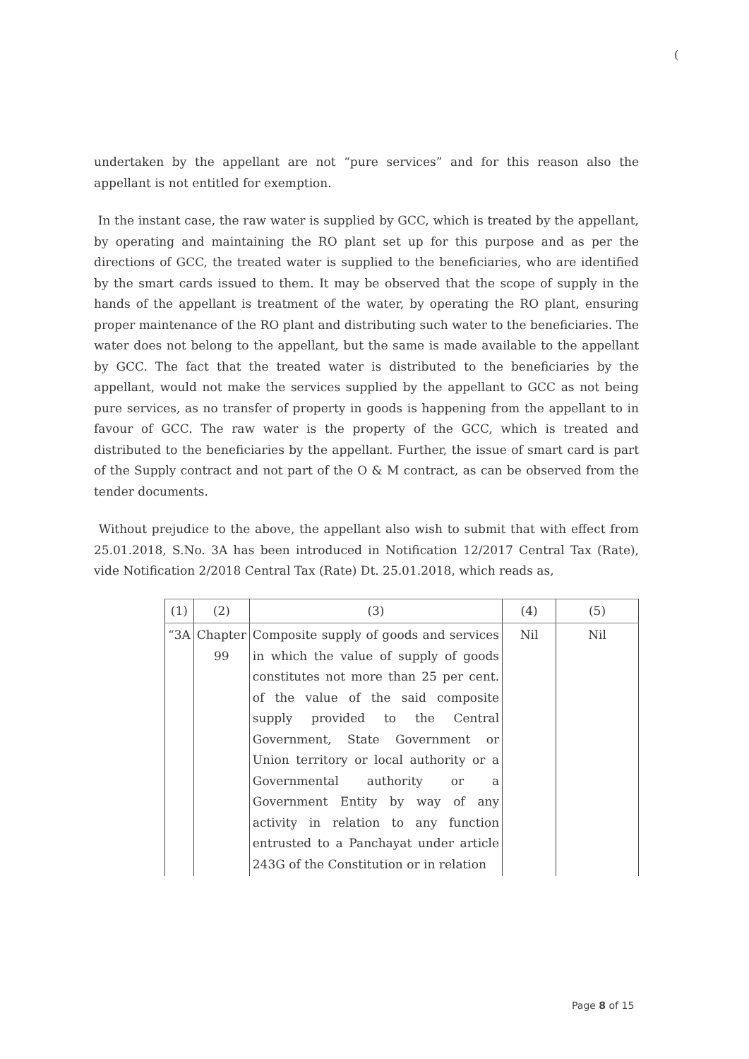(
undertaken by the appellant are not “pure services” and for this reason also the appellant is not entitled for exemption.
In the instant case, the raw water is supplied by GCC, which is treated by the appellant, by operating and maintaining the RO plant set up for this purpose and as per the directions of GCC, the treated water is supplied to the beneficiaries, who are identified by the smart cards issued to them. It may be observed that the scope of supply in the hands of the appellant is treatment of the water, by operating the RO plant, ensuring proper maintenance of the RO plant and distributing such water to the beneficiaries. The water does not belong to the appellant, but the same is made available to the appellant by GCC. The fact that the treated water is distributed to the beneficiaries by the appellant, would not make the services supplied by the appellant to GCC as not being pure services, as no transfer of property in goods is happening from the appellant to in favour of GCC. The raw water is the property of the GCC, which is treated and distributed to the beneficiaries by the appellant. Further, the issue of smart card is part of the Supply contract and not part of the O & M contract, as can be observed from the tender documents.
Without prejudice to the above, the appellant also wish to submit that with effect from 25.01.2018, S.No. 3A has been introduced in Notification 12/2017 Central Tax (Rate), vide Notification 2/2018 Central Tax (Rate) Dt. 25.01.2018, which reads as,
| (1) | (2) | (3) | (4) | (5) |
| “3A | Chapter 99 | Composite supply of goods and services in which the value of supply of goods constitutes not more than 25 per cent. of the value of the said composite supply provided to the Central Government, State Government or Union territory or local authority or a Governmental authority or a Government Entity by way of any activity in relation to any function entrusted to a Panchayat under article 243G of the Constitution or in relation | Nil | Nil |
Page 8 of 15